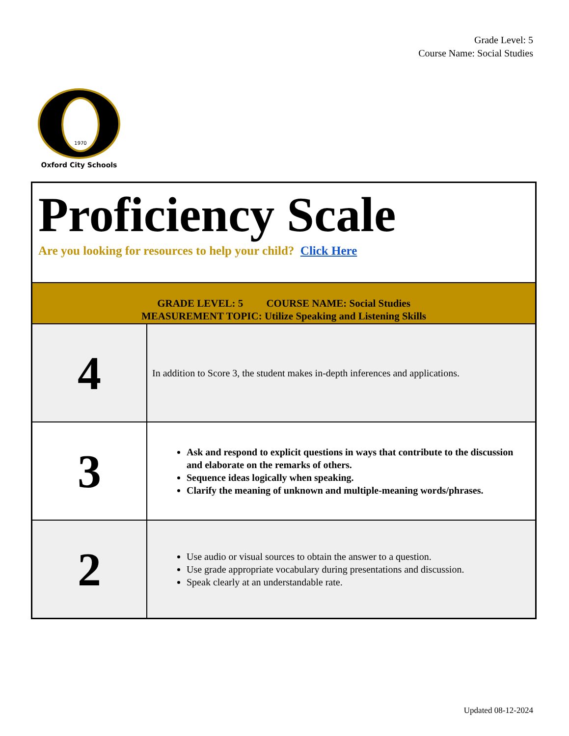Grade Level: 5
Course Name: Social Studies
1970
Oxford City Schools
| Proficiency Scale Are you looking for resources to help your child? Click Here | |
| GRADE LEVEL: 5 COURSE NAME: Social Studies MEASUREMENT TOPIC: Utilize Speaking and Listening Skills | |
| 4 | In addition to Score 3, the student makes in-depth inferences and applications. |
| 3 | Ask and respond to explicit questions in ways that contribute to the discussion and elaborate on the remarks of others. Sequence ideas logically when speaking. Clarify the meaning of unknown and multiple-meaning words/phrases. |
| 2 | Use audio or visual sources to obtain the answer to a question. Use grade appropriate vocabulary during presentations and discussion. Speak clearly at an understandable rate. |
Updated 08-12-2024